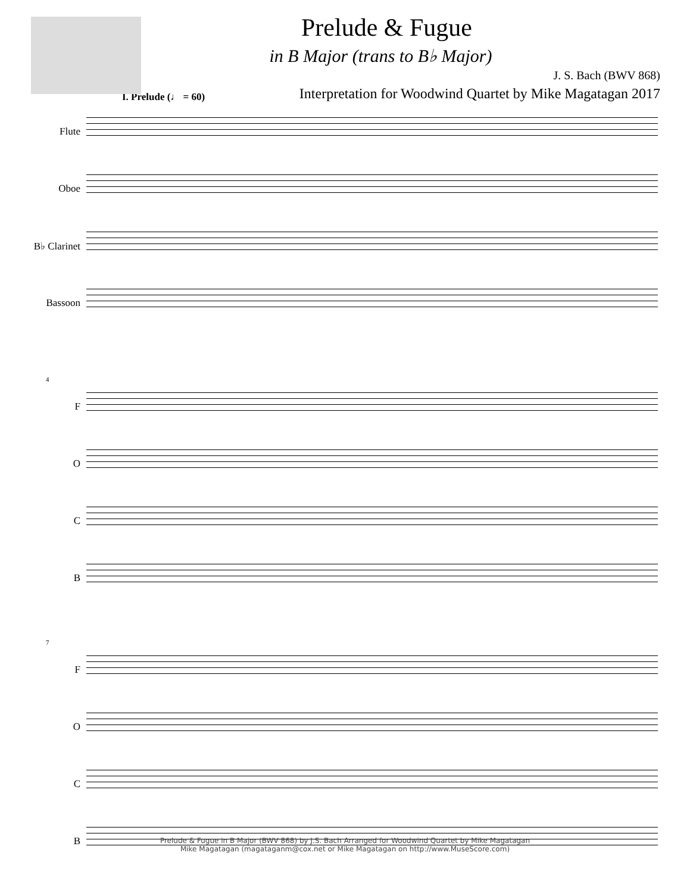Prelude & Fugue
in B Major (trans to B♭ Major)
J. S. Bach (BWV 868)
Interpretation for Woodwind Quartet by Mike Magatagan 2017
I. Prelude (♩ = 60)
Flute
Oboe
B♭ Clarinet
Bassoon
4
F
O
C
B
7
F
O
C
B
Prelude & Fugue in B Major (BWV 868) by J.S. Bach Arranged for Woodwind Quartet by Mike Magatagan
Mike Magatagan (magataganm@cox.net or Mike Magatagan on http://www.MuseScore.com)